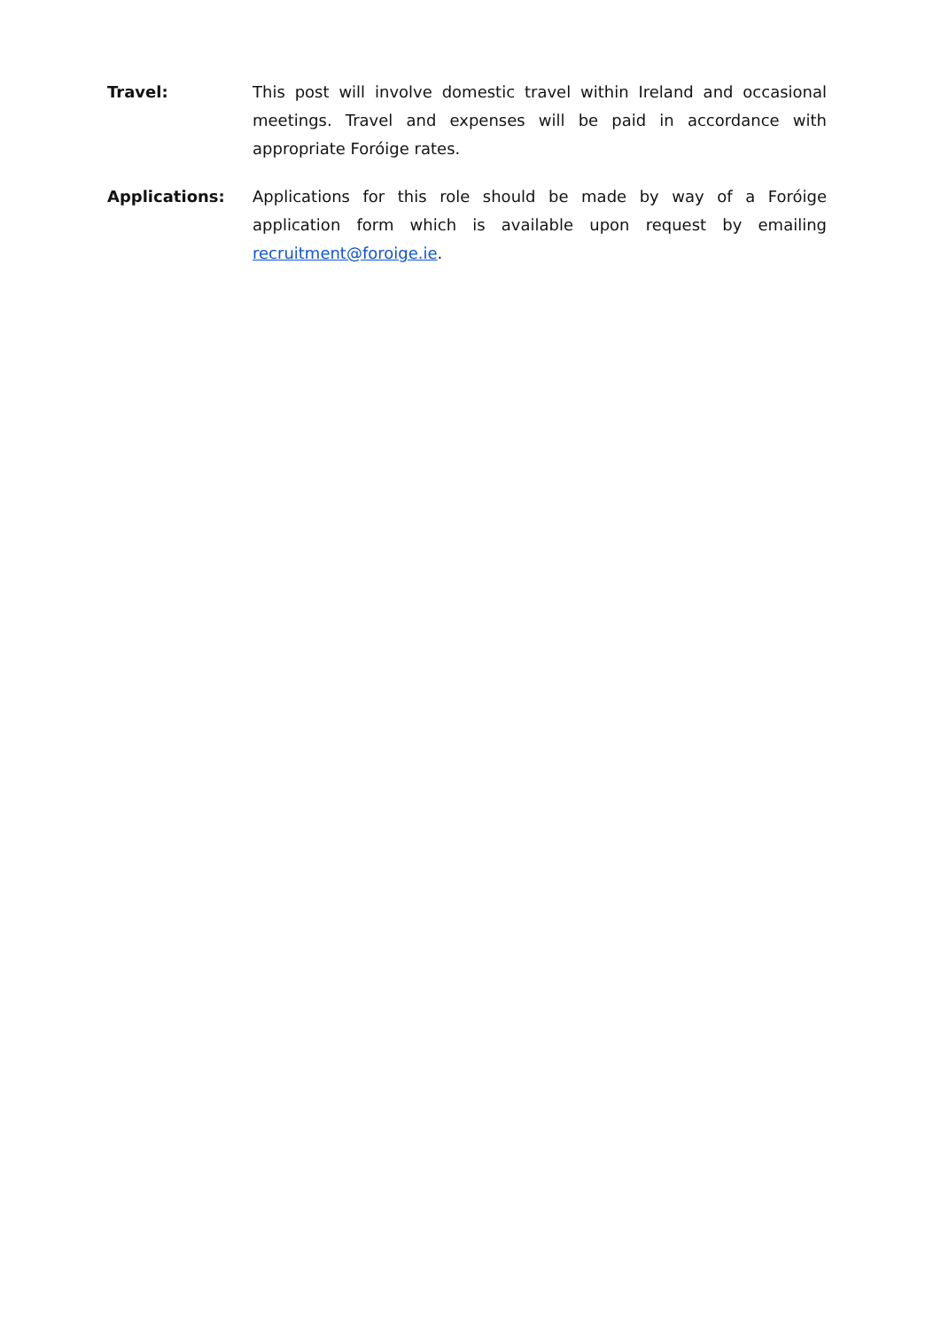Travel: This post will involve domestic travel within Ireland and occasional meetings. Travel and expenses will be paid in accordance with appropriate Foróige rates.
Applications: Applications for this role should be made by way of a Foróige application form which is available upon request by emailing recruitment@foroige.ie.